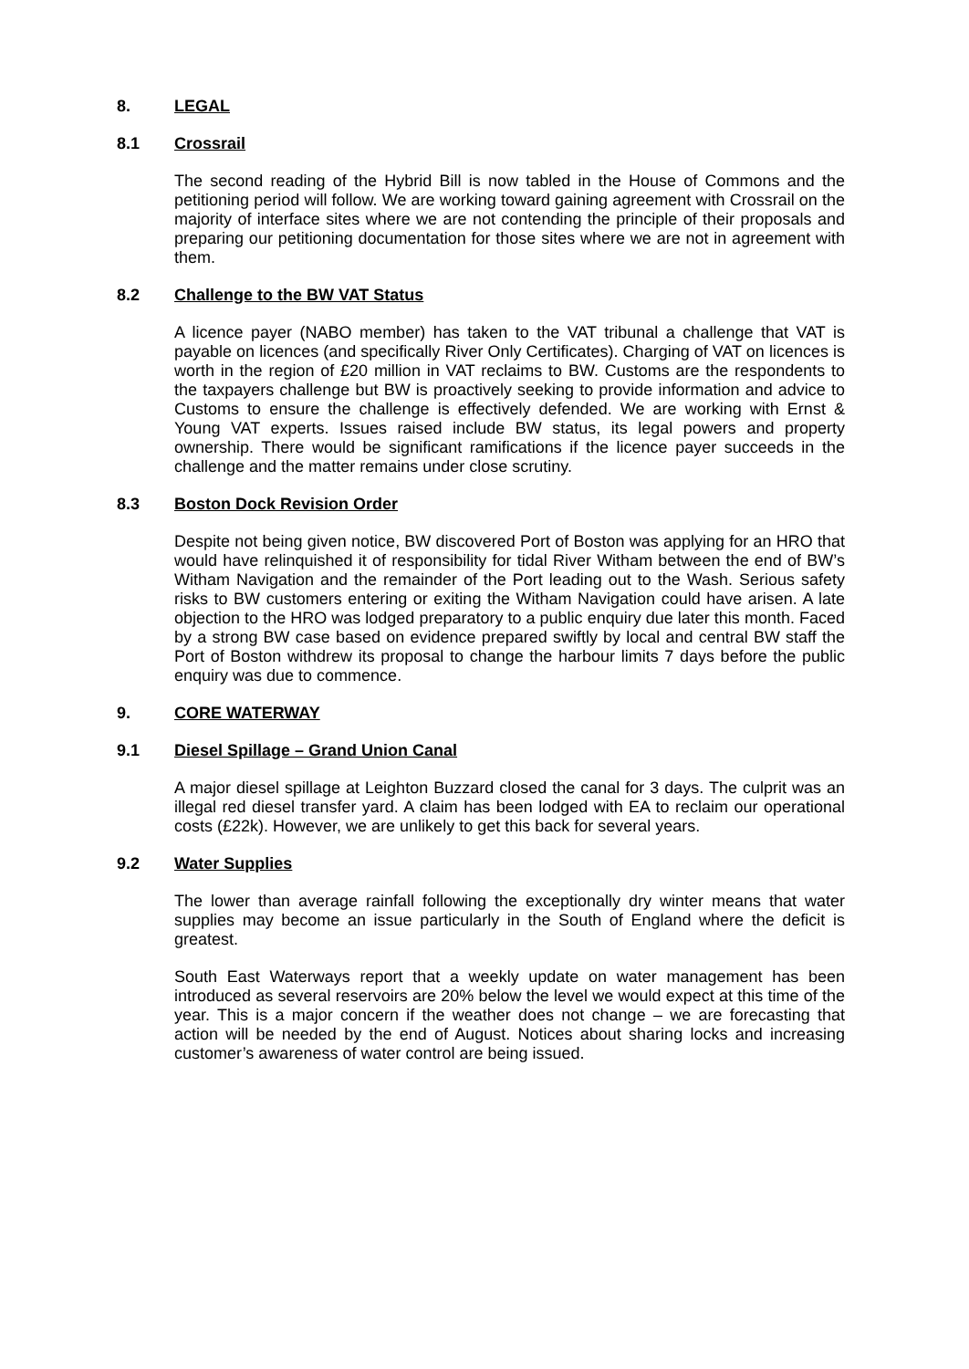8. LEGAL
8.1 Crossrail
The second reading of the Hybrid Bill is now tabled in the House of Commons and the petitioning period will follow. We are working toward gaining agreement with Crossrail on the majority of interface sites where we are not contending the principle of their proposals and preparing our petitioning documentation for those sites where we are not in agreement with them.
8.2 Challenge to the BW VAT Status
A licence payer (NABO member) has taken to the VAT tribunal a challenge that VAT is payable on licences (and specifically River Only Certificates). Charging of VAT on licences is worth in the region of £20 million in VAT reclaims to BW. Customs are the respondents to the taxpayers challenge but BW is proactively seeking to provide information and advice to Customs to ensure the challenge is effectively defended. We are working with Ernst & Young VAT experts. Issues raised include BW status, its legal powers and property ownership. There would be significant ramifications if the licence payer succeeds in the challenge and the matter remains under close scrutiny.
8.3 Boston Dock Revision Order
Despite not being given notice, BW discovered Port of Boston was applying for an HRO that would have relinquished it of responsibility for tidal River Witham between the end of BW’s Witham Navigation and the remainder of the Port leading out to the Wash. Serious safety risks to BW customers entering or exiting the Witham Navigation could have arisen. A late objection to the HRO was lodged preparatory to a public enquiry due later this month. Faced by a strong BW case based on evidence prepared swiftly by local and central BW staff the Port of Boston withdrew its proposal to change the harbour limits 7 days before the public enquiry was due to commence.
9. CORE WATERWAY
9.1 Diesel Spillage – Grand Union Canal
A major diesel spillage at Leighton Buzzard closed the canal for 3 days. The culprit was an illegal red diesel transfer yard. A claim has been lodged with EA to reclaim our operational costs (£22k). However, we are unlikely to get this back for several years.
9.2 Water Supplies
The lower than average rainfall following the exceptionally dry winter means that water supplies may become an issue particularly in the South of England where the deficit is greatest.
South East Waterways report that a weekly update on water management has been introduced as several reservoirs are 20% below the level we would expect at this time of the year. This is a major concern if the weather does not change – we are forecasting that action will be needed by the end of August. Notices about sharing locks and increasing customer’s awareness of water control are being issued.